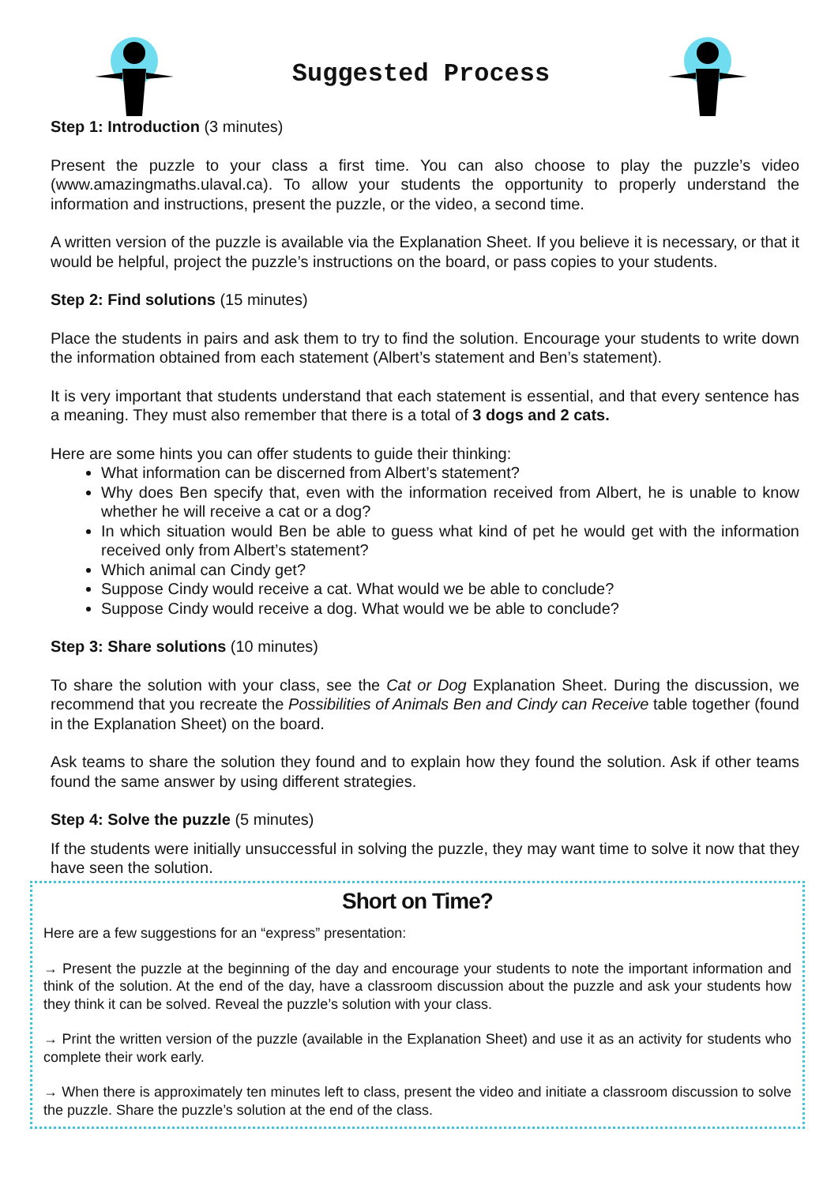Suggested Process
Step 1: Introduction (3 minutes)
Present the puzzle to your class a first time. You can also choose to play the puzzle’s video (www.amazingmaths.ulaval.ca). To allow your students the opportunity to properly understand the information and instructions, present the puzzle, or the video, a second time.
A written version of the puzzle is available via the Explanation Sheet. If you believe it is necessary, or that it would be helpful, project the puzzle’s instructions on the board, or pass copies to your students.
Step 2: Find solutions (15 minutes)
Place the students in pairs and ask them to try to find the solution. Encourage your students to write down the information obtained from each statement (Albert’s statement and Ben’s statement).
It is very important that students understand that each statement is essential, and that every sentence has a meaning. They must also remember that there is a total of 3 dogs and 2 cats.
Here are some hints you can offer students to guide their thinking:
What information can be discerned from Albert’s statement?
Why does Ben specify that, even with the information received from Albert, he is unable to know whether he will receive a cat or a dog?
In which situation would Ben be able to guess what kind of pet he would get with the information received only from Albert’s statement?
Which animal can Cindy get?
Suppose Cindy would receive a cat. What would we be able to conclude?
Suppose Cindy would receive a dog. What would we be able to conclude?
Step 3: Share solutions (10 minutes)
To share the solution with your class, see the Cat or Dog Explanation Sheet. During the discussion, we recommend that you recreate the Possibilities of Animals Ben and Cindy can Receive table together (found in the Explanation Sheet) on the board.
Ask teams to share the solution they found and to explain how they found the solution. Ask if other teams found the same answer by using different strategies.
Step 4: Solve the puzzle (5 minutes)
If the students were initially unsuccessful in solving the puzzle, they may want time to solve it now that they have seen the solution.
Short on Time?
Here are a few suggestions for an “express” presentation:
→ Present the puzzle at the beginning of the day and encourage your students to note the important information and think of the solution. At the end of the day, have a classroom discussion about the puzzle and ask your students how they think it can be solved. Reveal the puzzle’s solution with your class.
→ Print the written version of the puzzle (available in the Explanation Sheet) and use it as an activity for students who complete their work early.
→ When there is approximately ten minutes left to class, present the video and initiate a classroom discussion to solve the puzzle. Share the puzzle’s solution at the end of the class.